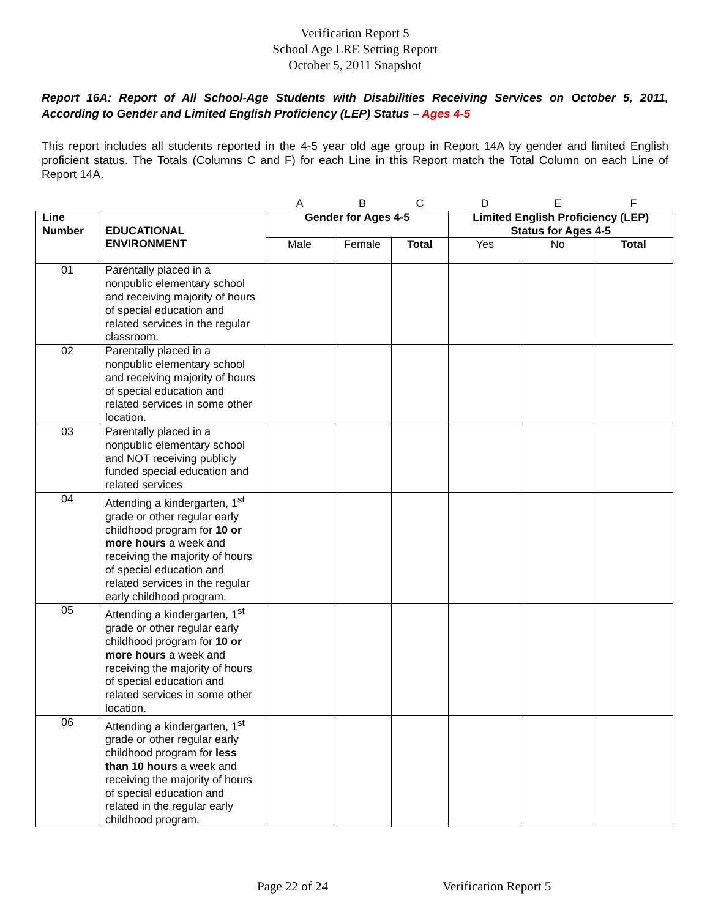Verification Report 5
School Age LRE Setting Report
October 5, 2011 Snapshot
Report 16A: Report of All School-Age Students with Disabilities Receiving Services on October 5, 2011, According to Gender and Limited English Proficiency (LEP) Status – Ages 4-5
This report includes all students reported in the 4-5 year old age group in Report 14A by gender and limited English proficient status. The Totals (Columns C and F) for each Line in this Report match the Total Column on each Line of Report 14A.
| | | A | B | C | D | E | F |
| Line Number | EDUCATIONAL ENVIRONMENT | Gender for Ages 4-5 | | | Limited English Proficiency (LEP) Status for Ages 4-5 | | |
| | | Male | Female | Total | Yes | No | Total |
| 01 | Parentally placed in a nonpublic elementary school and receiving majority of hours of special education and related services in the regular classroom. | | | | | | |
| 02 | Parentally placed in a nonpublic elementary school and receiving majority of hours of special education and related services in some other location. | | | | | | |
| 03 | Parentally placed in a nonpublic elementary school and NOT receiving publicly funded special education and related services | | | | | | |
| 04 | Attending a kindergarten, 1<sup>st</sup> grade or other regular early childhood program for 10 or more hours a week and receiving the majority of hours of special education and related services in the regular early childhood program. | | | | | | |
| 05 | Attending a kindergarten, 1<sup>st</sup> grade or other regular early childhood program for 10 or more hours a week and receiving the majority of hours of special education and related services in some other location. | | | | | | |
| 06 | Attending a kindergarten, 1<sup>st</sup> grade or other regular early childhood program for less than 10 hours a week and receiving the majority of hours of special education and related in the regular early childhood program. | | | | | | |
Page 22 of 24 Verification Report 5